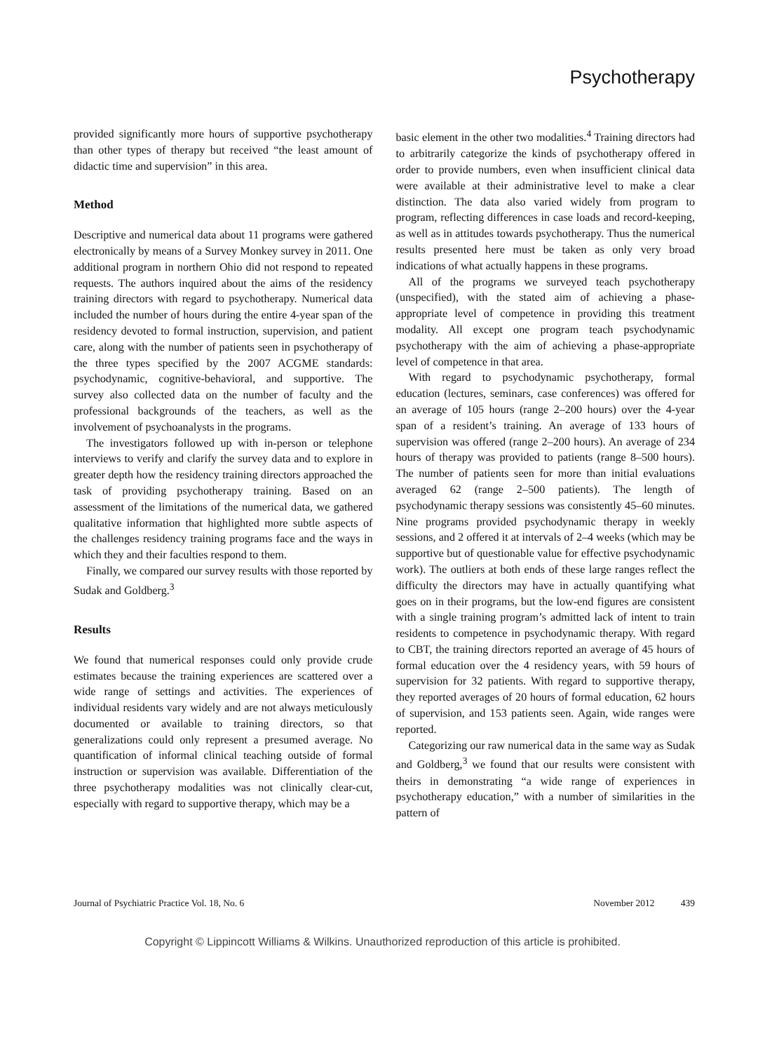Psychotherapy
provided significantly more hours of supportive psychotherapy than other types of therapy but received “the least amount of didactic time and supervision” in this area.
Method
Descriptive and numerical data about 11 programs were gathered electronically by means of a Survey Monkey survey in 2011. One additional program in northern Ohio did not respond to repeated requests. The authors inquired about the aims of the residency training directors with regard to psychotherapy. Numerical data included the number of hours during the entire 4-year span of the residency devoted to formal instruction, supervision, and patient care, along with the number of patients seen in psychotherapy of the three types specified by the 2007 ACGME standards: psychodynamic, cognitive-behavioral, and supportive. The survey also collected data on the number of faculty and the professional backgrounds of the teachers, as well as the involvement of psychoanalysts in the programs.
The investigators followed up with in-person or telephone interviews to verify and clarify the survey data and to explore in greater depth how the residency training directors approached the task of providing psychotherapy training. Based on an assessment of the limitations of the numerical data, we gathered qualitative information that highlighted more subtle aspects of the challenges residency training programs face and the ways in which they and their faculties respond to them.
Finally, we compared our survey results with those reported by Sudak and Goldberg.<sup>3</sup>
Results
We found that numerical responses could only provide crude estimates because the training experiences are scattered over a wide range of settings and activities. The experiences of individual residents vary widely and are not always meticulously documented or available to training directors, so that generalizations could only represent a presumed average. No quantification of informal clinical teaching outside of formal instruction or supervision was available. Differentiation of the three psychotherapy modalities was not clinically clear-cut, especially with regard to supportive therapy, which may be a
basic element in the other two modalities.<sup>4</sup> Training directors had to arbitrarily categorize the kinds of psychotherapy offered in order to provide numbers, even when insufficient clinical data were available at their administrative level to make a clear distinction. The data also varied widely from program to program, reflecting differences in case loads and record-keeping, as well as in attitudes towards psychotherapy. Thus the numerical results presented here must be taken as only very broad indications of what actually happens in these programs.
All of the programs we surveyed teach psychotherapy (unspecified), with the stated aim of achieving a phase-appropriate level of competence in providing this treatment modality. All except one program teach psychodynamic psychotherapy with the aim of achieving a phase-appropriate level of competence in that area.
With regard to psychodynamic psychotherapy, formal education (lectures, seminars, case conferences) was offered for an average of 105 hours (range 2–200 hours) over the 4-year span of a resident’s training. An average of 133 hours of supervision was offered (range 2–200 hours). An average of 234 hours of therapy was provided to patients (range 8–500 hours). The number of patients seen for more than initial evaluations averaged 62 (range 2–500 patients). The length of psychodynamic therapy sessions was consistently 45–60 minutes. Nine programs provided psychodynamic therapy in weekly sessions, and 2 offered it at intervals of 2–4 weeks (which may be supportive but of questionable value for effective psychodynamic work). The outliers at both ends of these large ranges reflect the difficulty the directors may have in actually quantifying what goes on in their programs, but the low-end figures are consistent with a single training program’s admitted lack of intent to train residents to competence in psychodynamic therapy. With regard to CBT, the training directors reported an average of 45 hours of formal education over the 4 residency years, with 59 hours of supervision for 32 patients. With regard to supportive therapy, they reported averages of 20 hours of formal education, 62 hours of supervision, and 153 patients seen. Again, wide ranges were reported.
Categorizing our raw numerical data in the same way as Sudak and Goldberg,<sup>3</sup> we found that our results were consistent with theirs in demonstrating “a wide range of experiences in psychotherapy education,” with a number of similarities in the pattern of
Journal of Psychiatric Practice Vol. 18, No. 6 November 2012 439
Copyright © Lippincott Williams & Wilkins. Unauthorized reproduction of this article is prohibited.